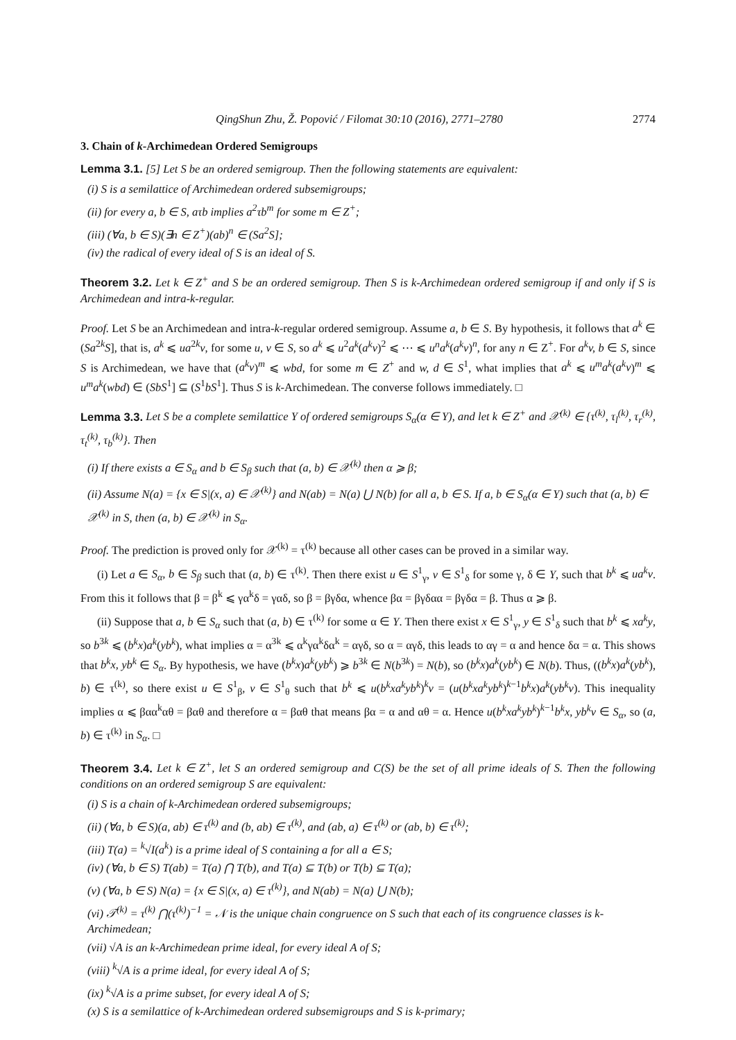QingShun Zhu, Ž. Popović / Filomat 30:10 (2016), 2771–2780 2774
3. Chain of k-Archimedean Ordered Semigroups
Lemma 3.1. [5] Let S be an ordered semigroup. Then the following statements are equivalent:
(i) S is a semilattice of Archimedean ordered subsemigroups;
(ii) for every a, b ∈ S, aτb implies a<sup>2</sup>τb<sup>m</sup> for some m ∈ Z<sup>+</sup>;
(iii) (∀a, b ∈ S)(∃n ∈ Z<sup>+</sup>)(ab)<sup>n</sup> ∈ (Sa<sup>2</sup>S];
(iv) the radical of every ideal of S is an ideal of S.
Theorem 3.2. Let k ∈ Z<sup>+</sup> and S be an ordered semigroup. Then S is k-Archimedean ordered semigroup if and only if S is Archimedean and intra-k-regular.
Proof. Let S be an Archimedean and intra-k-regular ordered semigroup. Assume a, b ∈ S. By hypothesis, it follows that a<sup>k</sup> ∈ (Sa<sup>2k</sup>S], that is, a<sup>k</sup> ⩽ ua<sup>2k</sup>v, for some u, v ∈ S, so a<sup>k</sup> ⩽ u<sup>2</sup>a<sup>k</sup>(a<sup>k</sup>v)<sup>2</sup> ⩽ ⋯ ⩽ u<sup>n</sup>a<sup>k</sup>(a<sup>k</sup>v)<sup>n</sup>, for any n ∈ Z<sup>+</sup>. For a<sup>k</sup>v, b ∈ S, since S is Archimedean, we have that (a<sup>k</sup>v)<sup>m</sup> ⩽ wbd, for some m ∈ Z<sup>+</sup> and w, d ∈ S<sup>1</sup>, what implies that a<sup>k</sup> ⩽ u<sup>m</sup>a<sup>k</sup>(a<sup>k</sup>v)<sup>m</sup> ⩽ u<sup>m</sup>a<sup>k</sup>(wbd) ∈ (SbS<sup>1</sup>] ⊆ (S<sup>1</sup>bS<sup>1</sup>]. Thus S is k-Archimedean. The converse follows immediately. □
Lemma 3.3. Let S be a complete semilattice Y of ordered semigroups S<sub>α</sub>(α ∈ Y), and let k ∈ Z<sup>+</sup> and 𝒳<sup>(k)</sup> ∈ {τ<sup>(k)</sup>, τ<sub>l</sub><sup>(k)</sup>, τ<sub>r</sub><sup>(k)</sup>, τ<sub>t</sub><sup>(k)</sup>, τ<sub>b</sub><sup>(k)</sup>}. Then
(i) If there exists a ∈ S<sub>α</sub> and b ∈ S<sub>β</sub> such that (a, b) ∈ 𝒳<sup>(k)</sup> then α ⩾ β;
(ii) Assume N(a) = {x ∈ S|(x, a) ∈ 𝒳<sup>(k)</sup>} and N(ab) = N(a) ⋃ N(b) for all a, b ∈ S. If a, b ∈ S<sub>α</sub>(α ∈ Y) such that (a, b) ∈ 𝒳<sup>(k)</sup> in S, then (a, b) ∈ 𝒳<sup>(k)</sup> in S<sub>α</sub>.
Proof. The prediction is proved only for 𝒳<sup>(k)</sup> = τ<sup>(k)</sup> because all other cases can be proved in a similar way.
(i) Let a ∈ S<sub>α</sub>, b ∈ S<sub>β</sub> such that (a, b) ∈ τ<sup>(k)</sup>. Then there exist u ∈ S<sup>1</sup><sub>γ</sub>, v ∈ S<sup>1</sup><sub>δ</sub> for some γ, δ ∈ Y, such that b<sup>k</sup> ⩽ ua<sup>k</sup>v. From this it follows that β = β<sup>k</sup> ⩽ γα<sup>k</sup>δ = γαδ, so β = βγδα, whence βα = βγδαα = βγδα = β. Thus α ⩾ β.
(ii) Suppose that a, b ∈ S<sub>α</sub> such that (a, b) ∈ τ<sup>(k)</sup> for some α ∈ Y. Then there exist x ∈ S<sup>1</sup><sub>γ</sub>, y ∈ S<sup>1</sup><sub>δ</sub> such that b<sup>k</sup> ⩽ xa<sup>k</sup>y, so b<sup>3k</sup> ⩽ (b<sup>k</sup>x)a<sup>k</sup>(yb<sup>k</sup>), what implies α = α<sup>3k</sup> ⩽ α<sup>k</sup>γα<sup>k</sup>δα<sup>k</sup> = αγδ, so α = αγδ, this leads to αγ = α and hence δα = α. This shows that b<sup>k</sup>x, yb<sup>k</sup> ∈ S<sub>α</sub>. By hypothesis, we have (b<sup>k</sup>x)a<sup>k</sup>(yb<sup>k</sup>) ⩾ b<sup>3k</sup> ∈ N(b<sup>3k</sup>) = N(b), so (b<sup>k</sup>x)a<sup>k</sup>(yb<sup>k</sup>) ∈ N(b). Thus, ((b<sup>k</sup>x)a<sup>k</sup>(yb<sup>k</sup>), b) ∈ τ<sup>(k)</sup>, so there exist u ∈ S<sup>1</sup><sub>β</sub>, v ∈ S<sup>1</sup><sub>θ</sub> such that b<sup>k</sup> ⩽ u(b<sup>k</sup>xa<sup>k</sup>yb<sup>k</sup>)<sup>k</sup>v = (u(b<sup>k</sup>xa<sup>k</sup>yb<sup>k</sup>)<sup>k−1</sup>b<sup>k</sup>x)a<sup>k</sup>(yb<sup>k</sup>v). This inequality implies α ⩽ βαα<sup>k</sup>αθ = βαθ and therefore α = βαθ that means βα = α and αθ = α. Hence u(b<sup>k</sup>xa<sup>k</sup>yb<sup>k</sup>)<sup>k−1</sup>b<sup>k</sup>x, yb<sup>k</sup>v ∈ S<sub>α</sub>, so (a, b) ∈ τ<sup>(k)</sup> in S<sub>α</sub>. □
Theorem 3.4. Let k ∈ Z<sup>+</sup>, let S an ordered semigroup and C(S) be the set of all prime ideals of S. Then the following conditions on an ordered semigroup S are equivalent:
(i) S is a chain of k-Archimedean ordered subsemigroups;
(ii) (∀a, b ∈ S)(a, ab) ∈ τ<sup>(k)</sup> and (b, ab) ∈ τ<sup>(k)</sup>, and (ab, a) ∈ τ<sup>(k)</sup> or (ab, b) ∈ τ<sup>(k)</sup>;
(iii) T(a) = <sup>k</sup>√I(a<sup>k</sup>) is a prime ideal of S containing a for all a ∈ S;
(iv) (∀a, b ∈ S) T(ab) = T(a) ⋂ T(b), and T(a) ⊆ T(b) or T(b) ⊆ T(a);
(v) (∀a, b ∈ S) N(a) = {x ∈ S|(x, a) ∈ τ<sup>(k)</sup>}, and N(ab) = N(a) ⋃ N(b);
(vi) 𝒯<sup>(k)</sup> = τ<sup>(k)</sup> ⋂(τ<sup>(k)</sup>)<sup>−1</sup> = 𝒩 is the unique chain congruence on S such that each of its congruence classes is k-Archimedean;
(vii) √A is an k-Archimedean prime ideal, for every ideal A of S;
(viii) <sup>k</sup>√A is a prime ideal, for every ideal A of S;
(ix) <sup>k</sup>√A is a prime subset, for every ideal A of S;
(x) S is a semilattice of k-Archimedean ordered subsemigroups and S is k-primary;